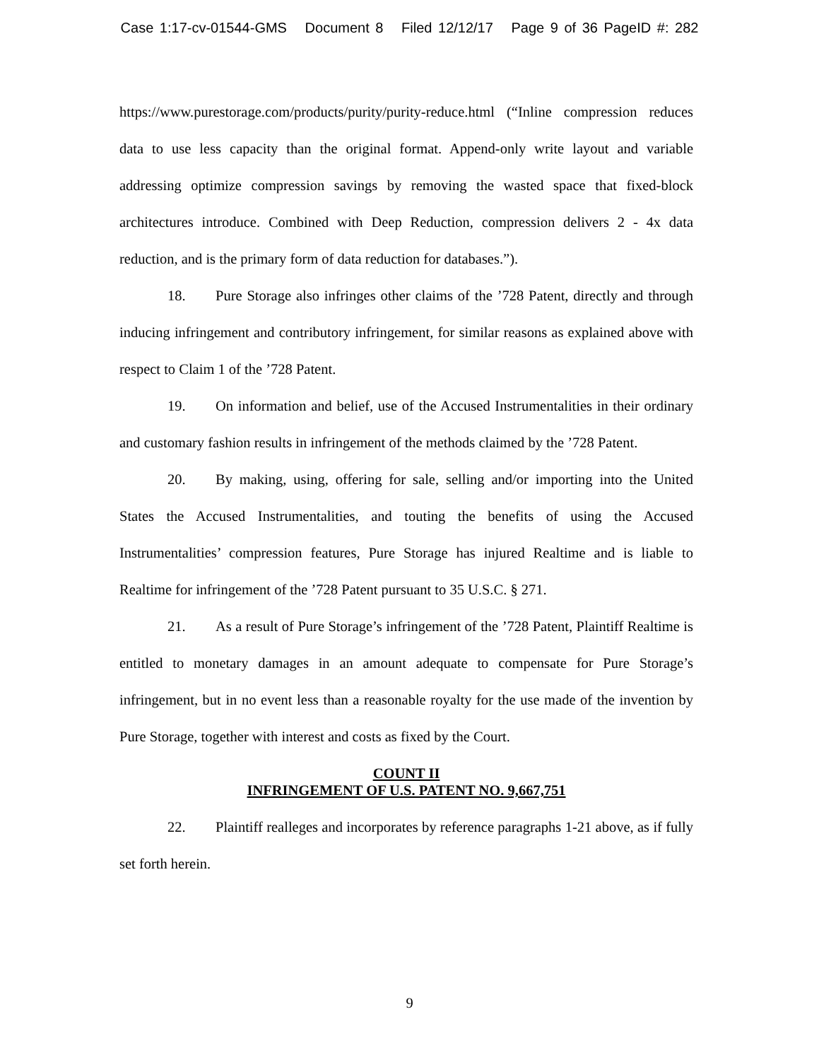Case 1:17-cv-01544-GMS Document 8 Filed 12/12/17 Page 9 of 36 PageID #: 282
https://www.purestorage.com/products/purity/purity-reduce.html (“Inline compression reduces data to use less capacity than the original format. Append-only write layout and variable addressing optimize compression savings by removing the wasted space that fixed-block architectures introduce. Combined with Deep Reduction, compression delivers 2 - 4x data reduction, and is the primary form of data reduction for databases.”).
18. Pure Storage also infringes other claims of the ’728 Patent, directly and through inducing infringement and contributory infringement, for similar reasons as explained above with respect to Claim 1 of the ’728 Patent.
19. On information and belief, use of the Accused Instrumentalities in their ordinary and customary fashion results in infringement of the methods claimed by the ’728 Patent.
20. By making, using, offering for sale, selling and/or importing into the United States the Accused Instrumentalities, and touting the benefits of using the Accused Instrumentalities’ compression features, Pure Storage has injured Realtime and is liable to Realtime for infringement of the ’728 Patent pursuant to 35 U.S.C. § 271.
21. As a result of Pure Storage’s infringement of the ’728 Patent, Plaintiff Realtime is entitled to monetary damages in an amount adequate to compensate for Pure Storage’s infringement, but in no event less than a reasonable royalty for the use made of the invention by Pure Storage, together with interest and costs as fixed by the Court.
COUNT II
INFRINGEMENT OF U.S. PATENT NO. 9,667,751
22. Plaintiff realleges and incorporates by reference paragraphs 1-21 above, as if fully set forth herein.
9